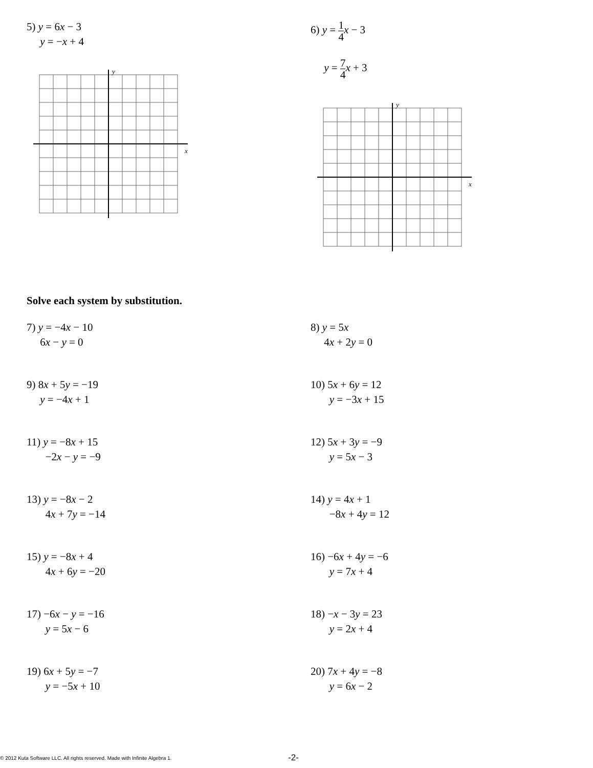5) y = 6x − 3
y = −x + 4
y
x
6) y = 1 4 x − 3
y = 7 4 x + 3
y
x
Solve each system by substitution.
7) y = −4x − 10
6x − y = 0
8) y = 5x
4x + 2y = 0
9) 8x + 5y = −19
y = −4x + 1
10) 5x + 6y = 12
y = −3x + 15
11) y = −8x + 15
−2x − y = −9
12) 5x + 3y = −9
y = 5x − 3
13) y = −8x − 2
4x + 7y = −14
14) y = 4x + 1
−8x + 4y = 12
15) y = −8x + 4
4x + 6y = −20
16) −6x + 4y = −6
y = 7x + 4
17) −6x − y = −16
y = 5x − 6
18) −x − 3y = 23
y = 2x + 4
19) 6x + 5y = −7
y = −5x + 10
20) 7x + 4y = −8
y = 6x − 2
© 2012 Kuta Software LLC. All rights reserved. Made with Infinite Algebra 1.
-2-